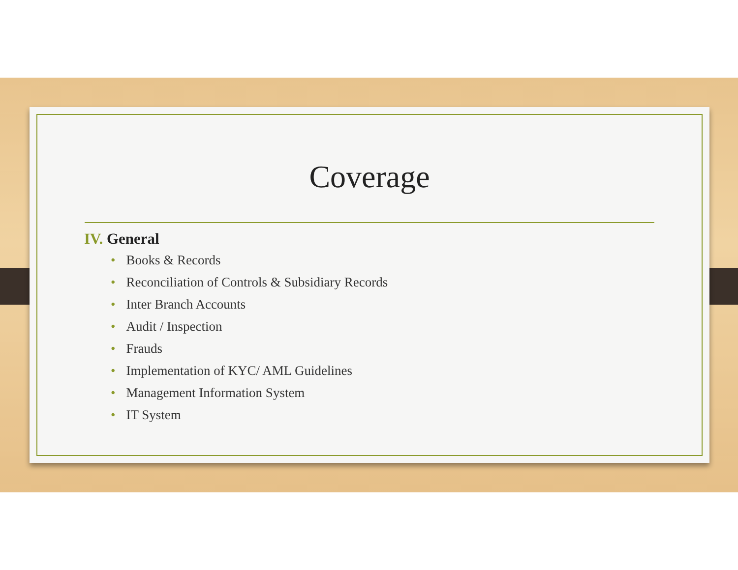Coverage
IV. General
• Books & Records
• Reconciliation of Controls & Subsidiary Records
• Inter Branch Accounts
• Audit / Inspection
• Frauds
• Implementation of KYC/ AML Guidelines
• Management Information System
• IT System